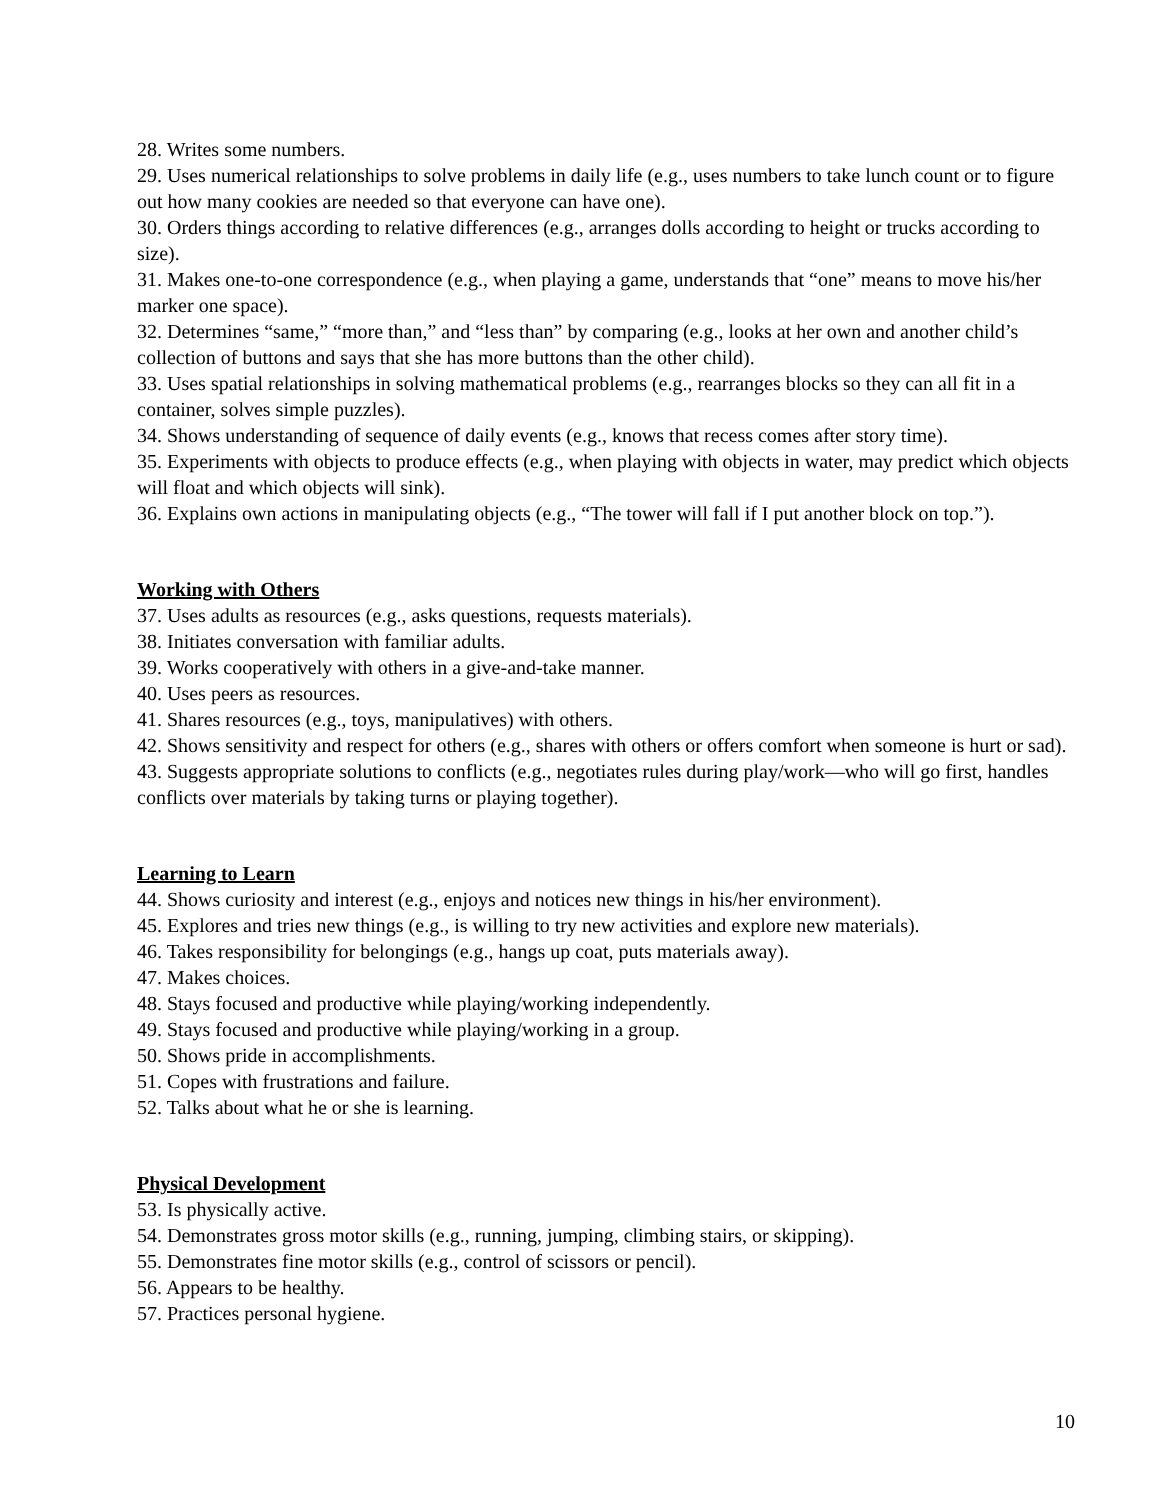28. Writes some numbers.
29. Uses numerical relationships to solve problems in daily life (e.g., uses numbers to take lunch count or to figure out how many cookies are needed so that everyone can have one).
30. Orders things according to relative differences (e.g., arranges dolls according to height or trucks according to size).
31. Makes one-to-one correspondence (e.g., when playing a game, understands that “one” means to move his/her marker one space).
32. Determines “same,” “more than,” and “less than” by comparing (e.g., looks at her own and another child’s collection of buttons and says that she has more buttons than the other child).
33. Uses spatial relationships in solving mathematical problems (e.g., rearranges blocks so they can all fit in a container, solves simple puzzles).
34. Shows understanding of sequence of daily events (e.g., knows that recess comes after story time).
35. Experiments with objects to produce effects (e.g., when playing with objects in water, may predict which objects will float and which objects will sink).
36. Explains own actions in manipulating objects (e.g., “The tower will fall if I put another block on top.”).
Working with Others
37. Uses adults as resources (e.g., asks questions, requests materials).
38. Initiates conversation with familiar adults.
39. Works cooperatively with others in a give-and-take manner.
40. Uses peers as resources.
41. Shares resources (e.g., toys, manipulatives) with others.
42. Shows sensitivity and respect for others (e.g., shares with others or offers comfort when someone is hurt or sad).
43. Suggests appropriate solutions to conflicts (e.g., negotiates rules during play/work—who will go first, handles conflicts over materials by taking turns or playing together).
Learning to Learn
44. Shows curiosity and interest (e.g., enjoys and notices new things in his/her environment).
45. Explores and tries new things (e.g., is willing to try new activities and explore new materials).
46. Takes responsibility for belongings (e.g., hangs up coat, puts materials away).
47. Makes choices.
48. Stays focused and productive while playing/working independently.
49. Stays focused and productive while playing/working in a group.
50. Shows pride in accomplishments.
51. Copes with frustrations and failure.
52. Talks about what he or she is learning.
Physical Development
53. Is physically active.
54. Demonstrates gross motor skills (e.g., running, jumping, climbing stairs, or skipping).
55. Demonstrates fine motor skills (e.g., control of scissors or pencil).
56. Appears to be healthy.
57. Practices personal hygiene.
10